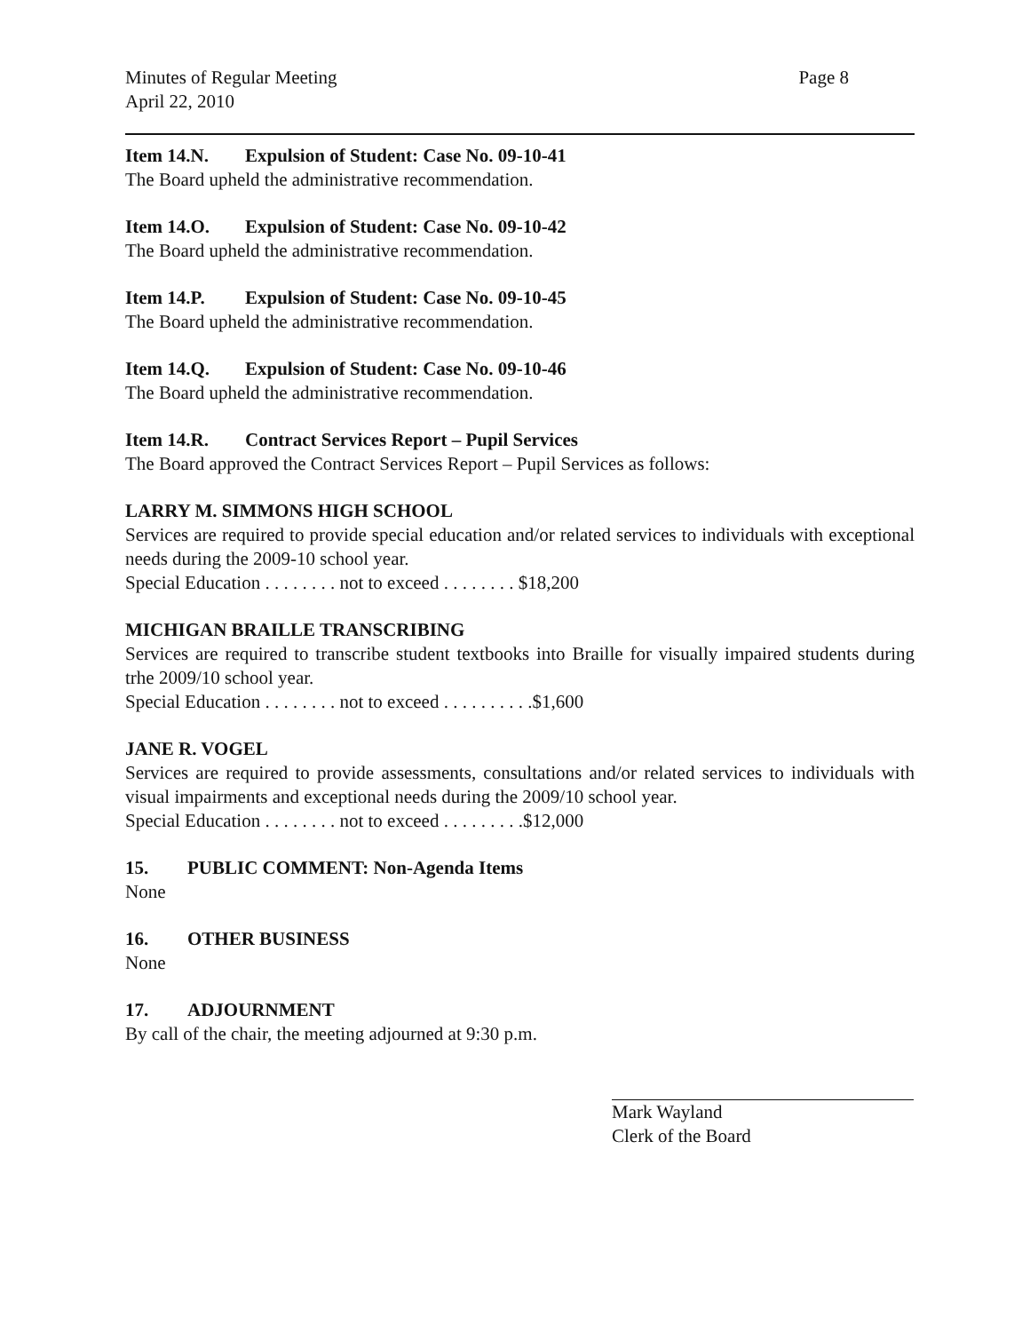Minutes of Regular Meeting
April 22, 2010
Page 8
Item 14.N. Expulsion of Student: Case No. 09-10-41
The Board upheld the administrative recommendation.
Item 14.O. Expulsion of Student: Case No. 09-10-42
The Board upheld the administrative recommendation.
Item 14.P. Expulsion of Student: Case No. 09-10-45
The Board upheld the administrative recommendation.
Item 14.Q. Expulsion of Student: Case No. 09-10-46
The Board upheld the administrative recommendation.
Item 14.R. Contract Services Report – Pupil Services
The Board approved the Contract Services Report – Pupil Services as follows:
LARRY M. SIMMONS HIGH SCHOOL
Services are required to provide special education and/or related services to individuals with exceptional needs during the 2009-10 school year.
Special Education . . . . . . . . not to exceed . . . . . . . . $18,200
MICHIGAN BRAILLE TRANSCRIBING
Services are required to transcribe student textbooks into Braille for visually impaired students during trhe 2009/10 school year.
Special Education . . . . . . . . not to exceed . . . . . . . . . .$1,600
JANE R. VOGEL
Services are required to provide assessments, consultations and/or related services to individuals with visual impairments and exceptional needs during the 2009/10 school year.
Special Education . . . . . . . . not to exceed . . . . . . . . .$12,000
15. PUBLIC COMMENT: Non-Agenda Items
None
16. OTHER BUSINESS
None
17. ADJOURNMENT
By call of the chair, the meeting adjourned at 9:30 p.m.
Mark Wayland
Clerk of the Board